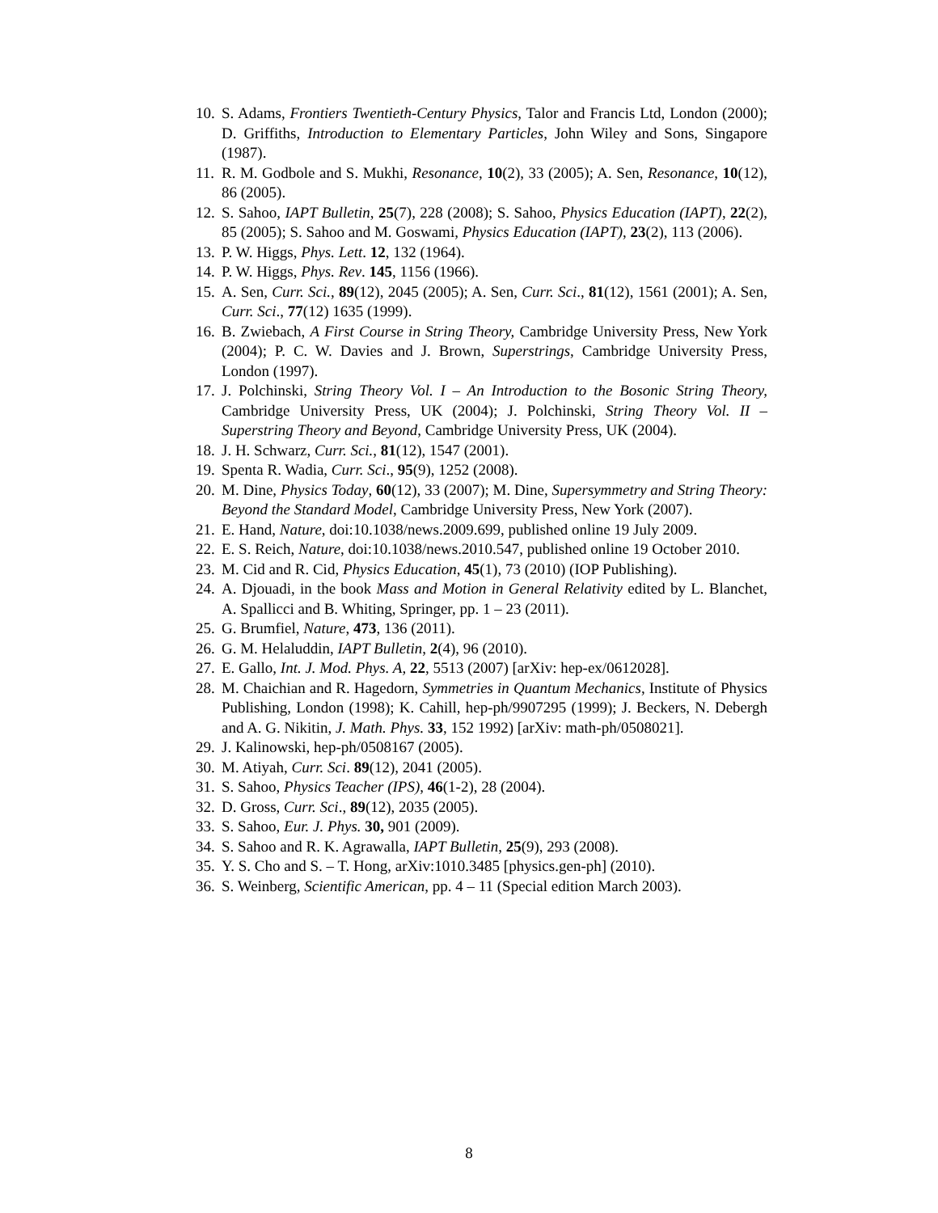10. S. Adams, Frontiers Twentieth-Century Physics, Talor and Francis Ltd, London (2000); D. Griffiths, Introduction to Elementary Particles, John Wiley and Sons, Singapore (1987).
11. R. M. Godbole and S. Mukhi, Resonance, 10(2), 33 (2005); A. Sen, Resonance, 10(12), 86 (2005).
12. S. Sahoo, IAPT Bulletin, 25(7), 228 (2008); S. Sahoo, Physics Education (IAPT), 22(2), 85 (2005); S. Sahoo and M. Goswami, Physics Education (IAPT), 23(2), 113 (2006).
13. P. W. Higgs, Phys. Lett. 12, 132 (1964).
14. P. W. Higgs, Phys. Rev. 145, 1156 (1966).
15. A. Sen, Curr. Sci., 89(12), 2045 (2005); A. Sen, Curr. Sci., 81(12), 1561 (2001); A. Sen, Curr. Sci., 77(12) 1635 (1999).
16. B. Zwiebach, A First Course in String Theory, Cambridge University Press, New York (2004); P. C. W. Davies and J. Brown, Superstrings, Cambridge University Press, London (1997).
17. J. Polchinski, String Theory Vol. I – An Introduction to the Bosonic String Theory, Cambridge University Press, UK (2004); J. Polchinski, String Theory Vol. II – Superstring Theory and Beyond, Cambridge University Press, UK (2004).
18. J. H. Schwarz, Curr. Sci., 81(12), 1547 (2001).
19. Spenta R. Wadia, Curr. Sci., 95(9), 1252 (2008).
20. M. Dine, Physics Today, 60(12), 33 (2007); M. Dine, Supersymmetry and String Theory: Beyond the Standard Model, Cambridge University Press, New York (2007).
21. E. Hand, Nature, doi:10.1038/news.2009.699, published online 19 July 2009.
22. E. S. Reich, Nature, doi:10.1038/news.2010.547, published online 19 October 2010.
23. M. Cid and R. Cid, Physics Education, 45(1), 73 (2010) (IOP Publishing).
24. A. Djouadi, in the book Mass and Motion in General Relativity edited by L. Blanchet, A. Spallicci and B. Whiting, Springer, pp. 1 – 23 (2011).
25. G. Brumfiel, Nature, 473, 136 (2011).
26. G. M. Helaluddin, IAPT Bulletin, 2(4), 96 (2010).
27. E. Gallo, Int. J. Mod. Phys. A, 22, 5513 (2007) [arXiv: hep-ex/0612028].
28. M. Chaichian and R. Hagedorn, Symmetries in Quantum Mechanics, Institute of Physics Publishing, London (1998); K. Cahill, hep-ph/9907295 (1999); J. Beckers, N. Debergh and A. G. Nikitin, J. Math. Phys. 33, 152 1992) [arXiv: math-ph/0508021].
29. J. Kalinowski, hep-ph/0508167 (2005).
30. M. Atiyah, Curr. Sci. 89(12), 2041 (2005).
31. S. Sahoo, Physics Teacher (IPS), 46(1-2), 28 (2004).
32. D. Gross, Curr. Sci., 89(12), 2035 (2005).
33. S. Sahoo, Eur. J. Phys. 30, 901 (2009).
34. S. Sahoo and R. K. Agrawalla, IAPT Bulletin, 25(9), 293 (2008).
35. Y. S. Cho and S. – T. Hong, arXiv:1010.3485 [physics.gen-ph] (2010).
36. S. Weinberg, Scientific American, pp. 4 – 11 (Special edition March 2003).
8